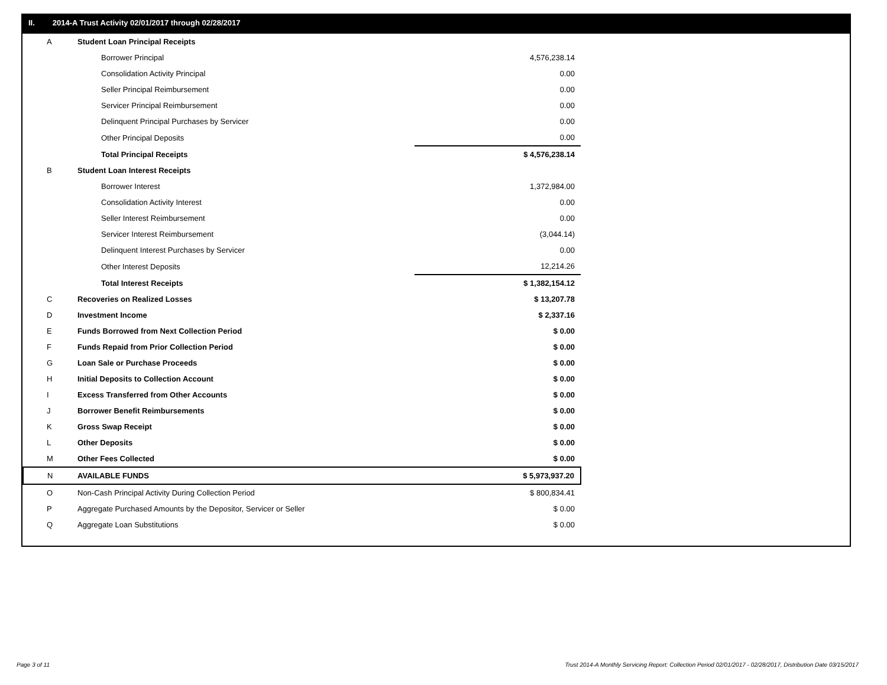II. 2014-A Trust Activity 02/01/2017 through 02/28/2017
| A | Student Loan Principal Receipts | |
| | Borrower Principal | 4,576,238.14 |
| | Consolidation Activity Principal | 0.00 |
| | Seller Principal Reimbursement | 0.00 |
| | Servicer Principal Reimbursement | 0.00 |
| | Delinquent Principal Purchases by Servicer | 0.00 |
| | Other Principal Deposits | 0.00 |
| | Total Principal Receipts | $ 4,576,238.14 |
| B | Student Loan Interest Receipts | |
| | Borrower Interest | 1,372,984.00 |
| | Consolidation Activity Interest | 0.00 |
| | Seller Interest Reimbursement | 0.00 |
| | Servicer Interest Reimbursement | (3,044.14) |
| | Delinquent Interest Purchases by Servicer | 0.00 |
| | Other Interest Deposits | 12,214.26 |
| | Total Interest Receipts | $ 1,382,154.12 |
| C | Recoveries on Realized Losses | $ 13,207.78 |
| D | Investment Income | $ 2,337.16 |
| E | Funds Borrowed from Next Collection Period | $ 0.00 |
| F | Funds Repaid from Prior Collection Period | $ 0.00 |
| G | Loan Sale or Purchase Proceeds | $ 0.00 |
| H | Initial Deposits to Collection Account | $ 0.00 |
| I | Excess Transferred from Other Accounts | $ 0.00 |
| J | Borrower Benefit Reimbursements | $ 0.00 |
| K | Gross Swap Receipt | $ 0.00 |
| L | Other Deposits | $ 0.00 |
| M | Other Fees Collected | $ 0.00 |
| N | AVAILABLE FUNDS | $ 5,973,937.20 |
| O | Non-Cash Principal Activity During Collection Period | $ 800,834.41 |
| P | Aggregate Purchased Amounts by the Depositor, Servicer or Seller | $ 0.00 |
| Q | Aggregate Loan Substitutions | $ 0.00 |
Page 3 of 11
Trust 2014-A Monthly Servicing Report: Collection Period 02/01/2017 - 02/28/2017, Distribution Date 03/15/2017